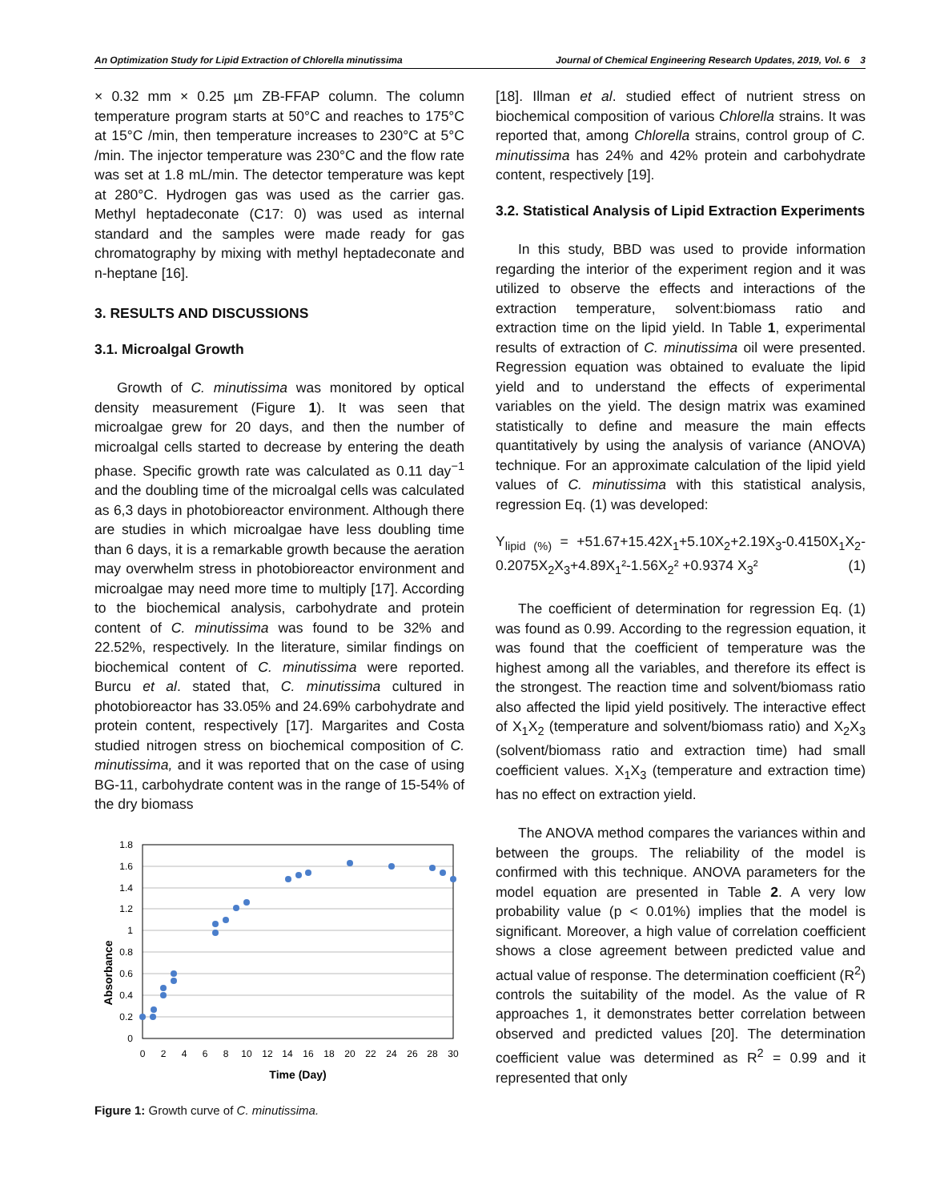An Optimization Study for Lipid Extraction of Chlorella minutissima Journal of Chemical Engineering Research Updates, 2019, Vol. 6 3
× 0.32 mm × 0.25 µm ZB-FFAP column. The column temperature program starts at 50°C and reaches to 175°C at 15°C /min, then temperature increases to 230°C at 5°C /min. The injector temperature was 230°C and the flow rate was set at 1.8 mL/min. The detector temperature was kept at 280°C. Hydrogen gas was used as the carrier gas. Methyl heptadeconate (C17: 0) was used as internal standard and the samples were made ready for gas chromatography by mixing with methyl heptadeconate and n-heptane [16].
3. RESULTS AND DISCUSSIONS
3.1. Microalgal Growth
Growth of C. minutissima was monitored by optical density measurement (Figure 1). It was seen that microalgae grew for 20 days, and then the number of microalgal cells started to decrease by entering the death phase. Specific growth rate was calculated as 0.11 day<sup>−1</sup> and the doubling time of the microalgal cells was calculated as 6,3 days in photobioreactor environment. Although there are studies in which microalgae have less doubling time than 6 days, it is a remarkable growth because the aeration may overwhelm stress in photobioreactor environment and microalgae may need more time to multiply [17]. According to the biochemical analysis, carbohydrate and protein content of C. minutissima was found to be 32% and 22.52%, respectively. In the literature, similar findings on biochemical content of C. minutissima were reported. Burcu et al. stated that, C. minutissima cultured in photobioreactor has 33.05% and 24.69% carbohydrate and protein content, respectively [17]. Margarites and Costa studied nitrogen stress on biochemical composition of C. minutissima, and it was reported that on the case of using BG-11, carbohydrate content was in the range of 15-54% of the dry biomass
Absorbance
1.8
1.6
1.4
1.2
1
0.8
0.6
0.4
0.2
0
0
2
4
6
8
10
12
14
16
18
20
22
24
26
28
30
Time (Day)
Figure 1: Growth curve of C. minutissima.
[18]. Illman et al. studied effect of nutrient stress on biochemical composition of various Chlorella strains. It was reported that, among Chlorella strains, control group of C. minutissima has 24% and 42% protein and carbohydrate content, respectively [19].
3.2. Statistical Analysis of Lipid Extraction Experiments
In this study, BBD was used to provide information regarding the interior of the experiment region and it was utilized to observe the effects and interactions of the extraction temperature, solvent:biomass ratio and extraction time on the lipid yield. In Table 1, experimental results of extraction of C. minutissima oil were presented. Regression equation was obtained to evaluate the lipid yield and to understand the effects of experimental variables on the yield. The design matrix was examined statistically to define and measure the main effects quantitatively by using the analysis of variance (ANOVA) technique. For an approximate calculation of the lipid yield values of C. minutissima with this statistical analysis, regression Eq. (1) was developed:
Y<sub>lipid (%)</sub> = +51.67+15.42X<sub>1</sub>+5.10X<sub>2</sub>+2.19X<sub>3</sub>-0.4150X<sub>1</sub>X<sub>2</sub>-0.2075X<sub>2</sub>X<sub>3</sub>+4.89X<sub>1</sub>²-1.56X<sub>2</sub>² +0.9374 X<sub>3</sub>² (1)
The coefficient of determination for regression Eq. (1) was found as 0.99. According to the regression equation, it was found that the coefficient of temperature was the highest among all the variables, and therefore its effect is the strongest. The reaction time and solvent/biomass ratio also affected the lipid yield positively. The interactive effect of X<sub>1</sub>X<sub>2</sub> (temperature and solvent/biomass ratio) and X<sub>2</sub>X<sub>3</sub> (solvent/biomass ratio and extraction time) had small coefficient values. X<sub>1</sub>X<sub>3</sub> (temperature and extraction time) has no effect on extraction yield.
The ANOVA method compares the variances within and between the groups. The reliability of the model is confirmed with this technique. ANOVA parameters for the model equation are presented in Table 2. A very low probability value (p < 0.01%) implies that the model is significant. Moreover, a high value of correlation coefficient shows a close agreement between predicted value and actual value of response. The determination coefficient (R<sup>2</sup>) controls the suitability of the model. As the value of R approaches 1, it demonstrates better correlation between observed and predicted values [20]. The determination coefficient value was determined as R<sup>2</sup> = 0.99 and it represented that only